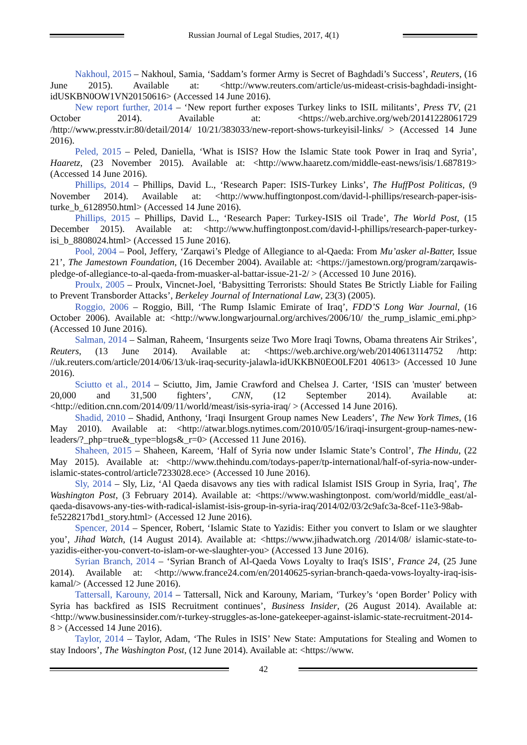Russian Journal of Legal Studies, 2017, 4(1)
Nakhoul, 2015 – Nakhoul, Samia, ‘Saddam’s former Army is Secret of Baghdadi’s Success’, Reuters, (16 June 2015). Available at: <http://www.reuters.com/article/us-mideast-crisis-baghdadi-insight-idUSKBN0OW1VN20150616> (Accessed 14 June 2016).
New report further, 2014 – ‘New report further exposes Turkey links to ISIL militants’, Press TV, (21 October 2014). Available at: <https://web.archive.org/web/20141228061729 /http://www.presstv.ir:80/detail/2014/ 10/21/383033/new-report-shows-turkeyisil-links/ > (Accessed 14 June 2016).
Peled, 2015 – Peled, Daniella, ‘What is ISIS? How the Islamic State took Power in Iraq and Syria’, Haaretz, (23 November 2015). Available at: <http://www.haaretz.com/middle-east-news/isis/1.687819> (Accessed 14 June 2016).
Phillips, 2014 – Phillips, David L., ‘Research Paper: ISIS-Turkey Links’, The HuffPost Politicas, (9 November 2014). Available at: <http://www.huffingtonpost.com/david-l-phillips/research-paper-isis-turke_b_6128950.html> (Accessed 14 June 2016).
Phillips, 2015 – Phillips, David L., ‘Research Paper: Turkey-ISIS oil Trade’, The World Post, (15 December 2015). Available at: <http://www.huffingtonpost.com/david-l-phillips/research-paper-turkey-isi_b_8808024.html> (Accessed 15 June 2016).
Pool, 2004 – Pool, Jeffery, ‘Zarqawi’s Pledge of Allegiance to al-Qaeda: From Mu’asker al-Batter, Issue 21’, The Jamestown Foundation, (16 December 2004). Available at: <https://jamestown.org/program/zarqawis-pledge-of-allegiance-to-al-qaeda-from-muasker-al-battar-issue-21-2/ > (Accessed 10 June 2016).
Proulx, 2005 – Proulx, Vincnet-Joel, ‘Babysitting Terrorists: Should States Be Strictly Liable for Failing to Prevent Transborder Attacks’, Berkeley Journal of International Law, 23(3) (2005).
Roggio, 2006 – Roggio, Bill, ‘The Rump Islamic Emirate of Iraq’, FDD’S Long War Journal, (16 October 2006). Available at: <http://www.longwarjournal.org/archives/2006/10/ the_rump_islamic_emi.php> (Accessed 10 June 2016).
Salman, 2014 – Salman, Raheem, ‘Insurgents seize Two More Iraqi Towns, Obama threatens Air Strikes’, Reuters, (13 June 2014). Available at: <https://web.archive.org/web/20140613114752 /http: //uk.reuters.com/article/2014/06/13/uk-iraq-security-jalawla-idUKKBN0EO0LF201 40613> (Accessed 10 June 2016).
Sciutto et al., 2014 – Sciutto, Jim, Jamie Crawford and Chelsea J. Carter, ‘ISIS can 'muster' between 20,000 and 31,500 fighters’, CNN, (12 September 2014). Available at: <http://edition.cnn.com/2014/09/11/world/meast/isis-syria-iraq/ > (Accessed 14 June 2016).
Shadid, 2010 – Shadid, Anthony, ‘Iraqi Insurgent Group names New Leaders’, The New York Times, (16 May 2010). Available at: <http://atwar.blogs.nytimes.com/2010/05/16/iraqi-insurgent-group-names-new-leaders/?_php=true&_type=blogs&_r=0> (Accessed 11 June 2016).
Shaheen, 2015 – Shaheen, Kareem, ‘Half of Syria now under Islamic State’s Control’, The Hindu, (22 May 2015). Available at: <http://www.thehindu.com/todays-paper/tp-international/half-of-syria-now-under-islamic-states-control/article7233028.ece> (Accessed 10 June 2016).
Sly, 2014 – Sly, Liz, ‘Al Qaeda disavows any ties with radical Islamist ISIS Group in Syria, Iraq’, The Washington Post, (3 February 2014). Available at: <https://www.washingtonpost. com/world/middle_east/al-qaeda-disavows-any-ties-with-radical-islamist-isis-group-in-syria-iraq/2014/02/03/2c9afc3a-8cef-11e3-98ab-fe5228217bd1_story.html> (Accessed 12 June 2016).
Spencer, 2014 – Spencer, Robert, ‘Islamic State to Yazidis: Either you convert to Islam or we slaughter you’, Jihad Watch, (14 August 2014). Available at: <https://www.jihadwatch.org /2014/08/ islamic-state-to-yazidis-either-you-convert-to-islam-or-we-slaughter-you> (Accessed 13 June 2016).
Syrian Branch, 2014 – ‘Syrian Branch of Al-Qaeda Vows Loyalty to Iraq's ISIS’, France 24, (25 June 2014). Available at: <http://www.france24.com/en/20140625-syrian-branch-qaeda-vows-loyalty-iraq-isis-kamal/> (Accessed 12 June 2016).
Tattersall, Karouny, 2014 – Tattersall, Nick and Karouny, Mariam, ‘Turkey’s ‘open Border’ Policy with Syria has backfired as ISIS Recruitment continues’, Business Insider, (26 August 2014). Available at: <http://www.businessinsider.com/r-turkey-struggles-as-lone-gatekeeper-against-islamic-state-recruitment-2014-8 > (Accessed 14 June 2016).
Taylor, 2014 – Taylor, Adam, ‘The Rules in ISIS’ New State: Amputations for Stealing and Women to stay Indoors’, The Washington Post, (12 June 2014). Available at: <https://www.
42